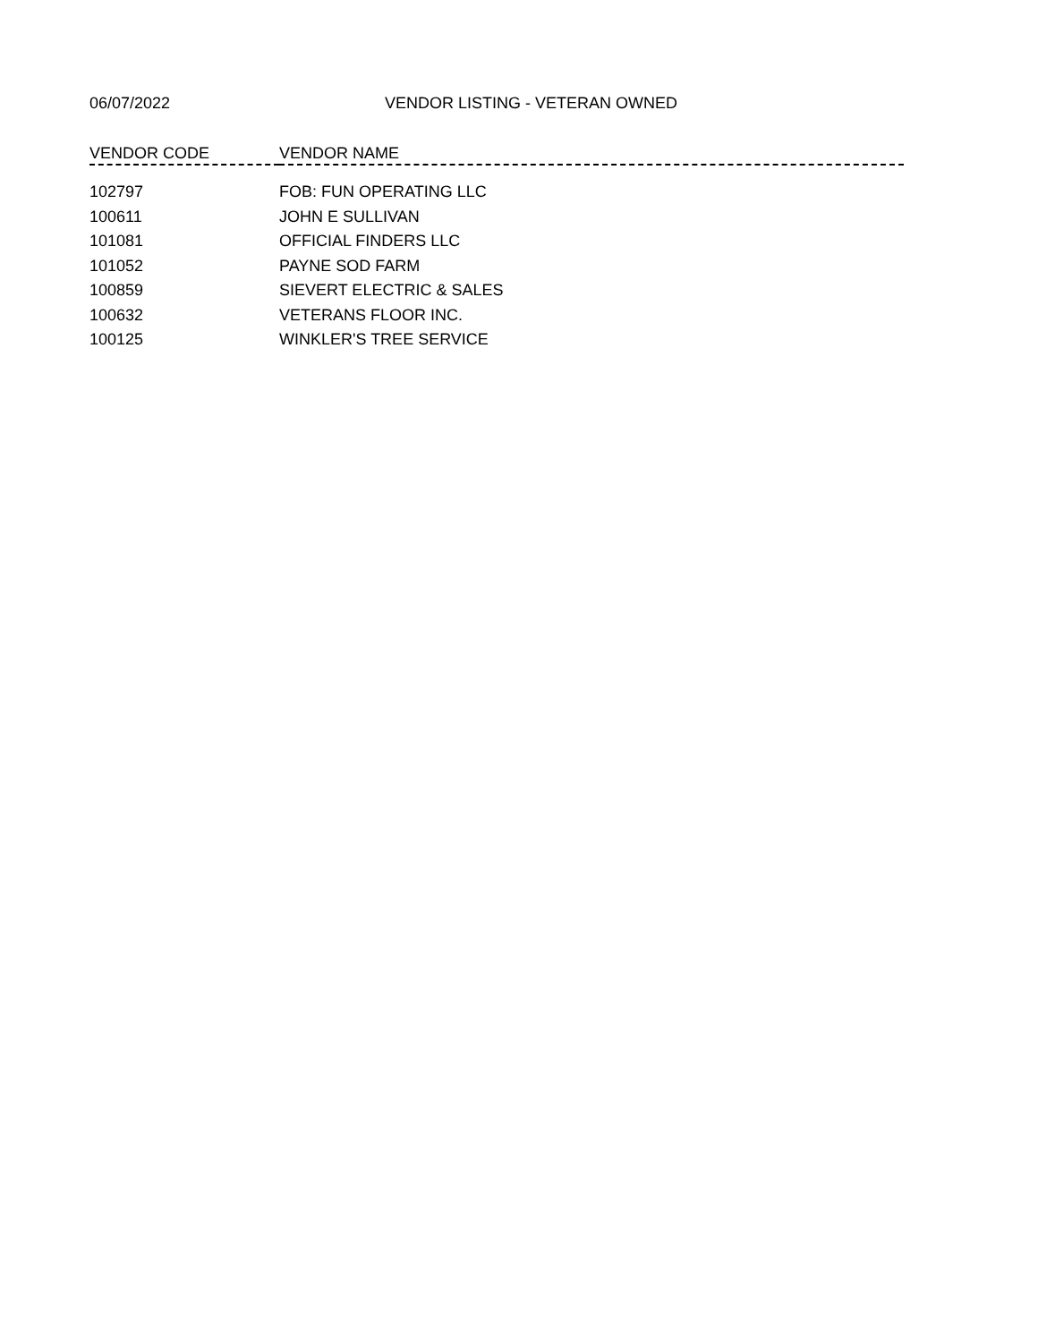06/07/2022 VENDOR LISTING - VETERAN OWNED
| VENDOR CODE | VENDOR NAME |
| --- | --- |
| 102797 | FOB: FUN OPERATING LLC |
| 100611 | JOHN E SULLIVAN |
| 101081 | OFFICIAL FINDERS LLC |
| 101052 | PAYNE SOD FARM |
| 100859 | SIEVERT ELECTRIC & SALES |
| 100632 | VETERANS FLOOR INC. |
| 100125 | WINKLER'S TREE SERVICE |